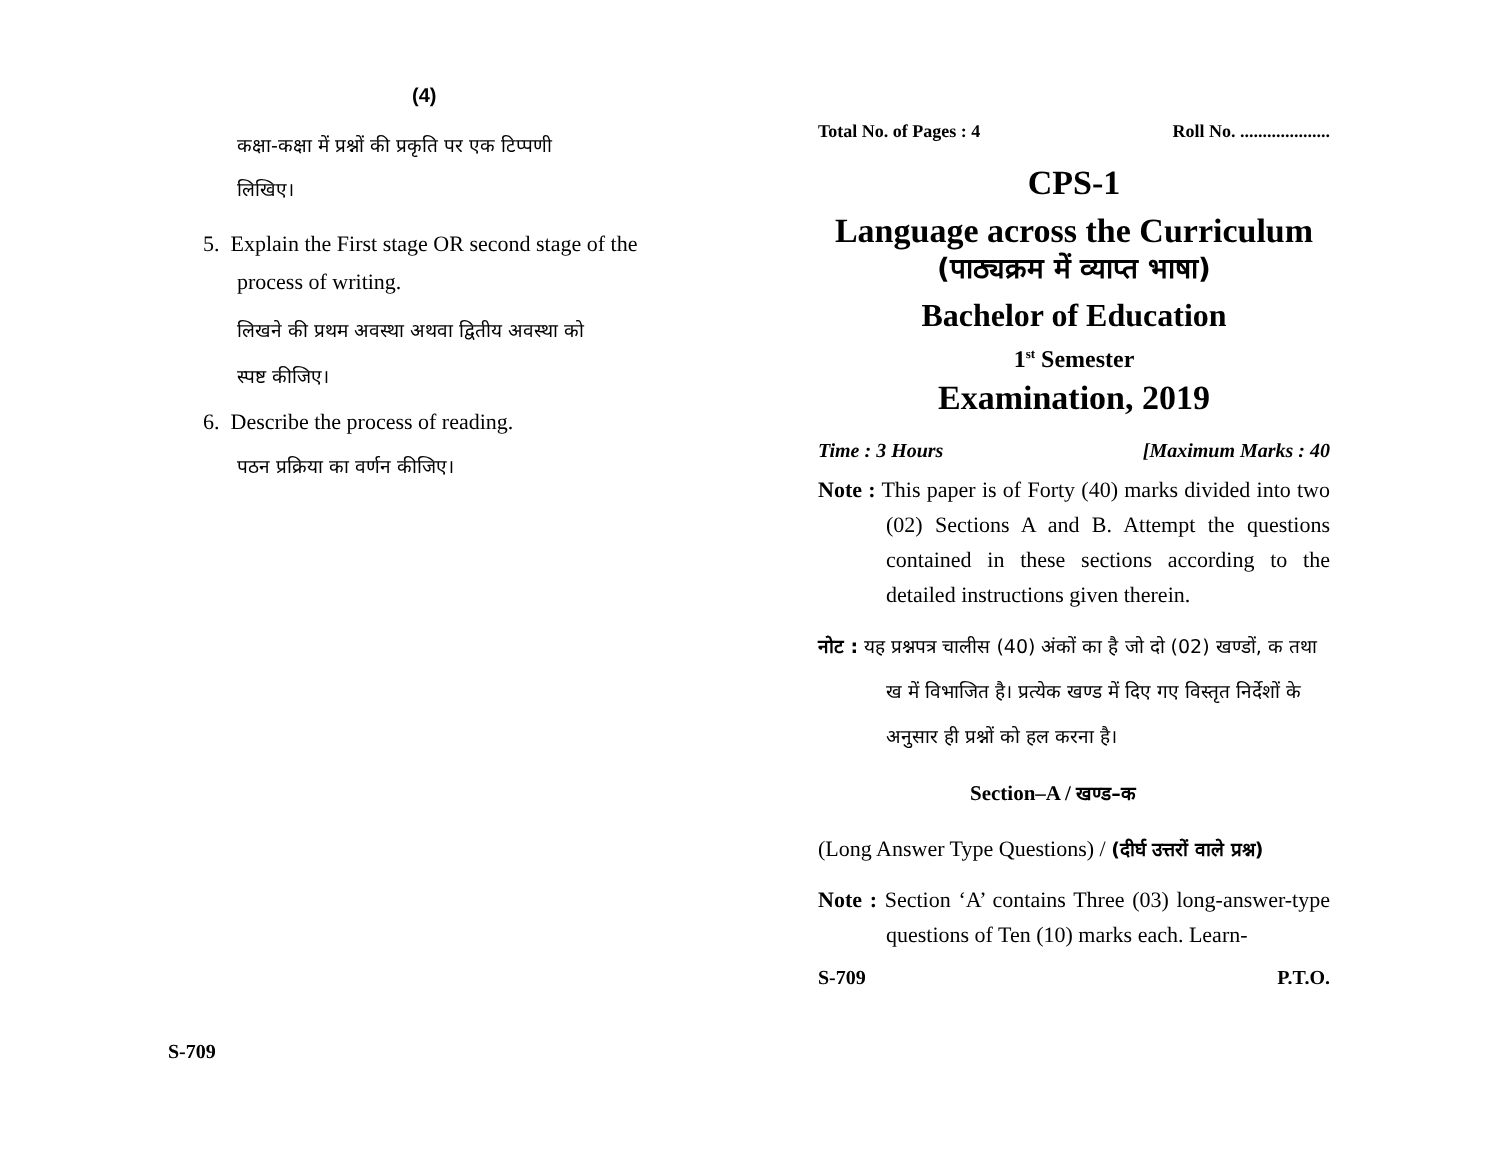(4)
कक्षा-कक्षा में प्रश्नों की प्रकृति पर एक टिप्पणी
लिखिए।
5. Explain the First stage OR second stage of the
process of writing.
लिखने की प्रथम अवस्था अथवा द्वितीय अवस्था को
स्पष्ट कीजिए।
6. Describe the process of reading.
पठन प्रक्रिया का वर्णन कीजिए।
S-709
Total No. of Pages : 4 Roll No. ....................
CPS-1
Language across the Curriculum
(पाठ्यक्रम में व्याप्त भाषा)
Bachelor of Education
1<sup>st</sup> Semester
Examination, 2019
Time : 3 Hours [Maximum Marks : 40
Note : This paper is of Forty (40) marks divided into two (02) Sections A and B. Attempt the questions contained in these sections according to the detailed instructions given therein.
नोट : यह प्रश्नपत्र चालीस (40) अंकों का है जो दो (02) खण्डों, क तथा ख में विभाजित है। प्रत्येक खण्ड में दिए गए विस्तृत निर्देशों के अनुसार ही प्रश्नों को हल करना है।
Section–A / खण्ड–क
(Long Answer Type Questions) / (दीर्घ उत्तरों वाले प्रश्न)
Note : Section ‘A’ contains Three (03) long-answer-type questions of Ten (10) marks each. Learn-
S-709 P.T.O.